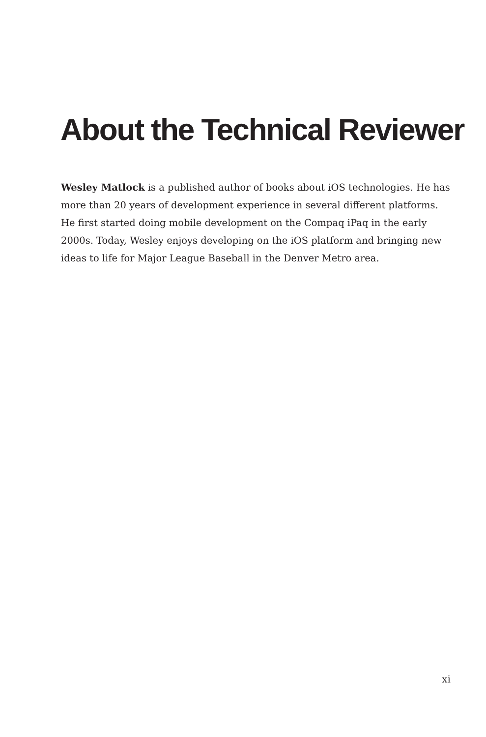About the Technical Reviewer
Wesley Matlock is a published author of books about iOS technologies. He has more than 20 years of development experience in several different platforms. He first started doing mobile development on the Compaq iPaq in the early 2000s. Today, Wesley enjoys developing on the iOS platform and bringing new ideas to life for Major League Baseball in the Denver Metro area.
xi